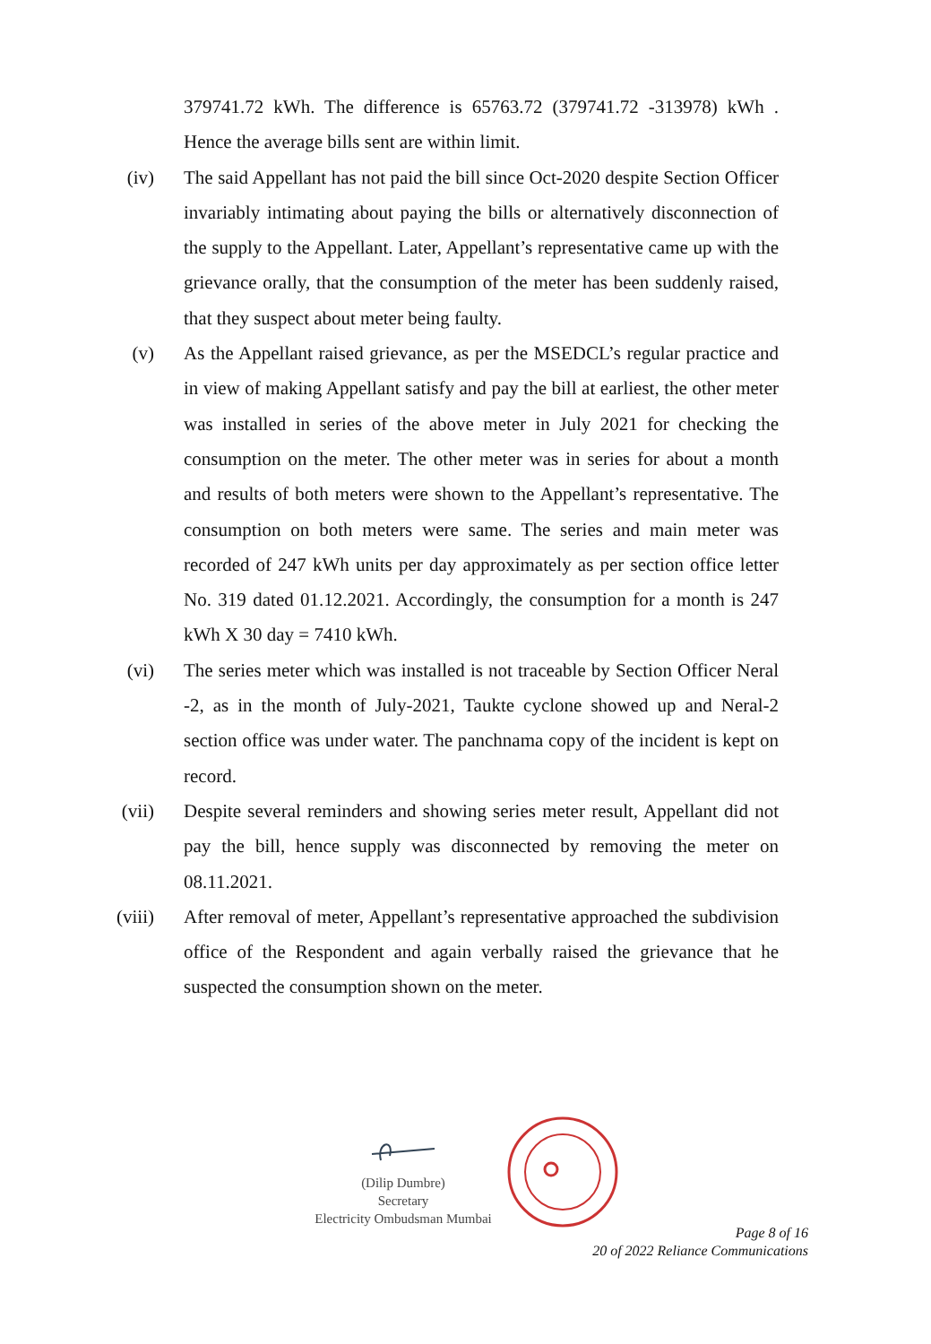379741.72 kWh. The difference is 65763.72 (379741.72 -313978) kWh . Hence the average bills sent are within limit.
(iv) The said Appellant has not paid the bill since Oct-2020 despite Section Officer invariably intimating about paying the bills or alternatively disconnection of the supply to the Appellant. Later, Appellant’s representative came up with the grievance orally, that the consumption of the meter has been suddenly raised, that they suspect about meter being faulty.
(v) As the Appellant raised grievance, as per the MSEDCL’s regular practice and in view of making Appellant satisfy and pay the bill at earliest, the other meter was installed in series of the above meter in July 2021 for checking the consumption on the meter. The other meter was in series for about a month and results of both meters were shown to the Appellant’s representative. The consumption on both meters were same. The series and main meter was recorded of 247 kWh units per day approximately as per section office letter No. 319 dated 01.12.2021. Accordingly, the consumption for a month is 247 kWh X 30 day = 7410 kWh.
(vi) The series meter which was installed is not traceable by Section Officer Neral -2, as in the month of July-2021, Taukte cyclone showed up and Neral-2 section office was under water. The panchnama copy of the incident is kept on record.
(vii) Despite several reminders and showing series meter result, Appellant did not pay the bill, hence supply was disconnected by removing the meter on 08.11.2021.
(viii) After removal of meter, Appellant’s representative approached the subdivision office of the Respondent and again verbally raised the grievance that he suspected the consumption shown on the meter.
(Dilip Dumbre)
Secretary
Electricity Ombudsman Mumbai
Page 8 of 16
20 of 2022 Reliance Communications